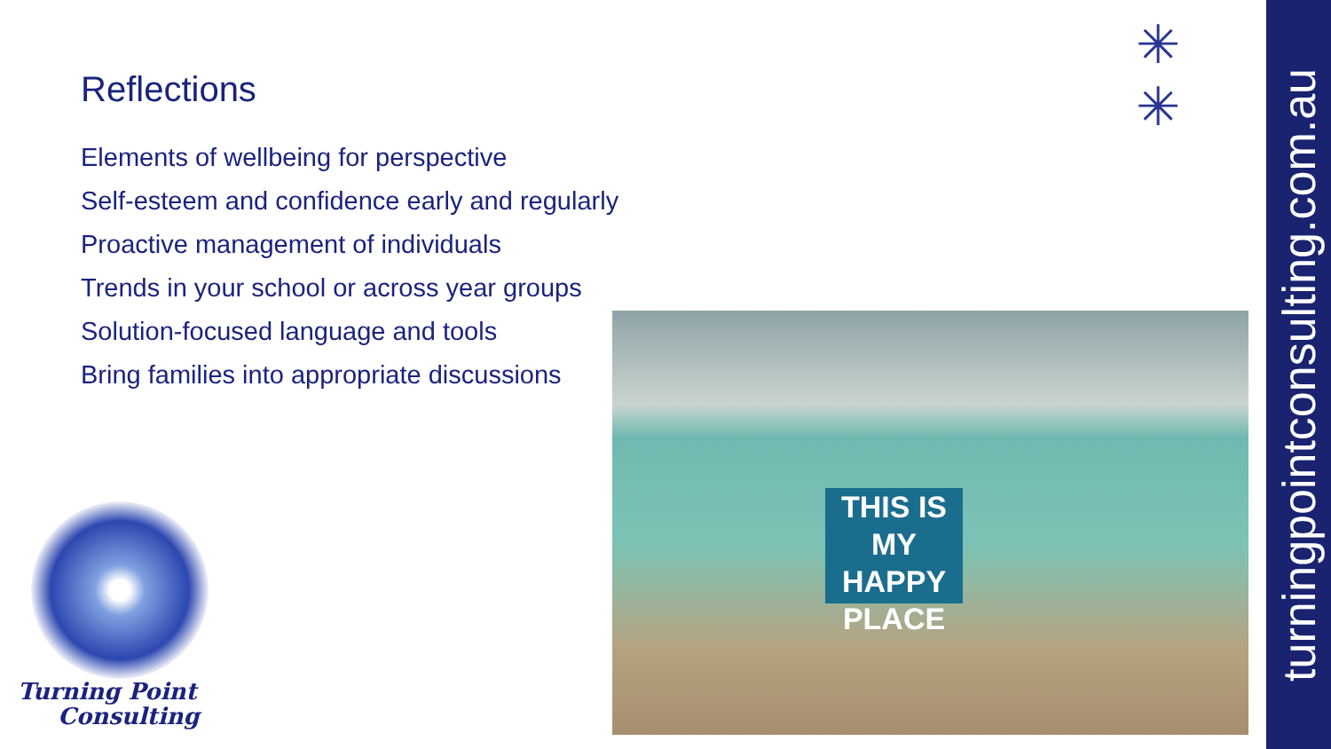Reflections
Elements of wellbeing for perspective
Self-esteem and confidence early and regularly
Proactive management of individuals
Trends in your school or across year groups
Solution-focused language and tools
Bring families into appropriate discussions
✳
✳
THIS IS MY
HAPPY
PLACE
Turning Point
Consulting
turningpointconsulting.com.au